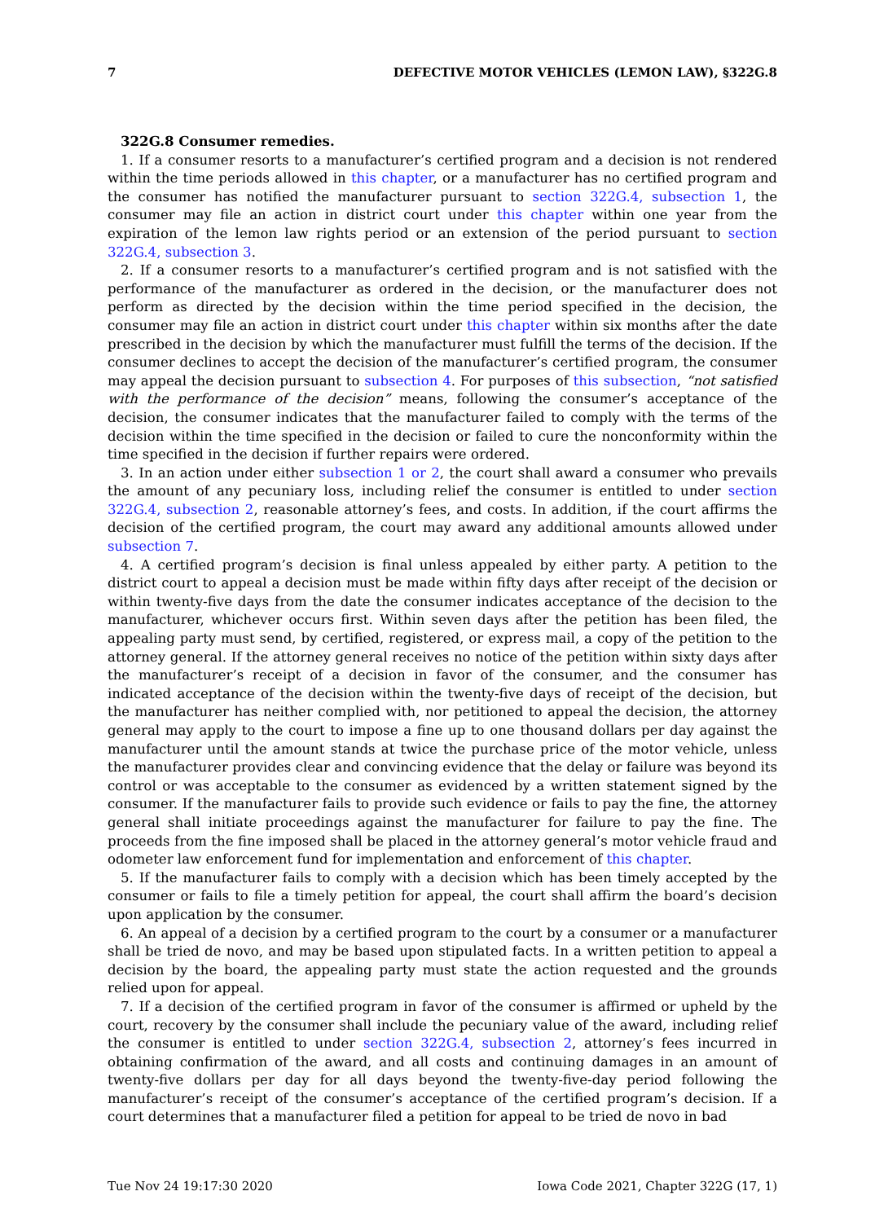7 DEFECTIVE MOTOR VEHICLES (LEMON LAW), §322G.8
322G.8 Consumer remedies.
1. If a consumer resorts to a manufacturer’s certified program and a decision is not rendered within the time periods allowed in this chapter, or a manufacturer has no certified program and the consumer has notified the manufacturer pursuant to section 322G.4, subsection 1, the consumer may file an action in district court under this chapter within one year from the expiration of the lemon law rights period or an extension of the period pursuant to section 322G.4, subsection 3.
2. If a consumer resorts to a manufacturer’s certified program and is not satisfied with the performance of the manufacturer as ordered in the decision, or the manufacturer does not perform as directed by the decision within the time period specified in the decision, the consumer may file an action in district court under this chapter within six months after the date prescribed in the decision by which the manufacturer must fulfill the terms of the decision. If the consumer declines to accept the decision of the manufacturer’s certified program, the consumer may appeal the decision pursuant to subsection 4. For purposes of this subsection, “not satisfied with the performance of the decision” means, following the consumer’s acceptance of the decision, the consumer indicates that the manufacturer failed to comply with the terms of the decision within the time specified in the decision or failed to cure the nonconformity within the time specified in the decision if further repairs were ordered.
3. In an action under either subsection 1 or 2, the court shall award a consumer who prevails the amount of any pecuniary loss, including relief the consumer is entitled to under section 322G.4, subsection 2, reasonable attorney’s fees, and costs. In addition, if the court affirms the decision of the certified program, the court may award any additional amounts allowed under subsection 7.
4. A certified program’s decision is final unless appealed by either party. A petition to the district court to appeal a decision must be made within fifty days after receipt of the decision or within twenty-five days from the date the consumer indicates acceptance of the decision to the manufacturer, whichever occurs first. Within seven days after the petition has been filed, the appealing party must send, by certified, registered, or express mail, a copy of the petition to the attorney general. If the attorney general receives no notice of the petition within sixty days after the manufacturer’s receipt of a decision in favor of the consumer, and the consumer has indicated acceptance of the decision within the twenty-five days of receipt of the decision, but the manufacturer has neither complied with, nor petitioned to appeal the decision, the attorney general may apply to the court to impose a fine up to one thousand dollars per day against the manufacturer until the amount stands at twice the purchase price of the motor vehicle, unless the manufacturer provides clear and convincing evidence that the delay or failure was beyond its control or was acceptable to the consumer as evidenced by a written statement signed by the consumer. If the manufacturer fails to provide such evidence or fails to pay the fine, the attorney general shall initiate proceedings against the manufacturer for failure to pay the fine. The proceeds from the fine imposed shall be placed in the attorney general’s motor vehicle fraud and odometer law enforcement fund for implementation and enforcement of this chapter.
5. If the manufacturer fails to comply with a decision which has been timely accepted by the consumer or fails to file a timely petition for appeal, the court shall affirm the board’s decision upon application by the consumer.
6. An appeal of a decision by a certified program to the court by a consumer or a manufacturer shall be tried de novo, and may be based upon stipulated facts. In a written petition to appeal a decision by the board, the appealing party must state the action requested and the grounds relied upon for appeal.
7. If a decision of the certified program in favor of the consumer is affirmed or upheld by the court, recovery by the consumer shall include the pecuniary value of the award, including relief the consumer is entitled to under section 322G.4, subsection 2, attorney’s fees incurred in obtaining confirmation of the award, and all costs and continuing damages in an amount of twenty-five dollars per day for all days beyond the twenty-five-day period following the manufacturer’s receipt of the consumer’s acceptance of the certified program’s decision. If a court determines that a manufacturer filed a petition for appeal to be tried de novo in bad
Tue Nov 24 19:17:30 2020 Iowa Code 2021, Chapter 322G (17, 1)